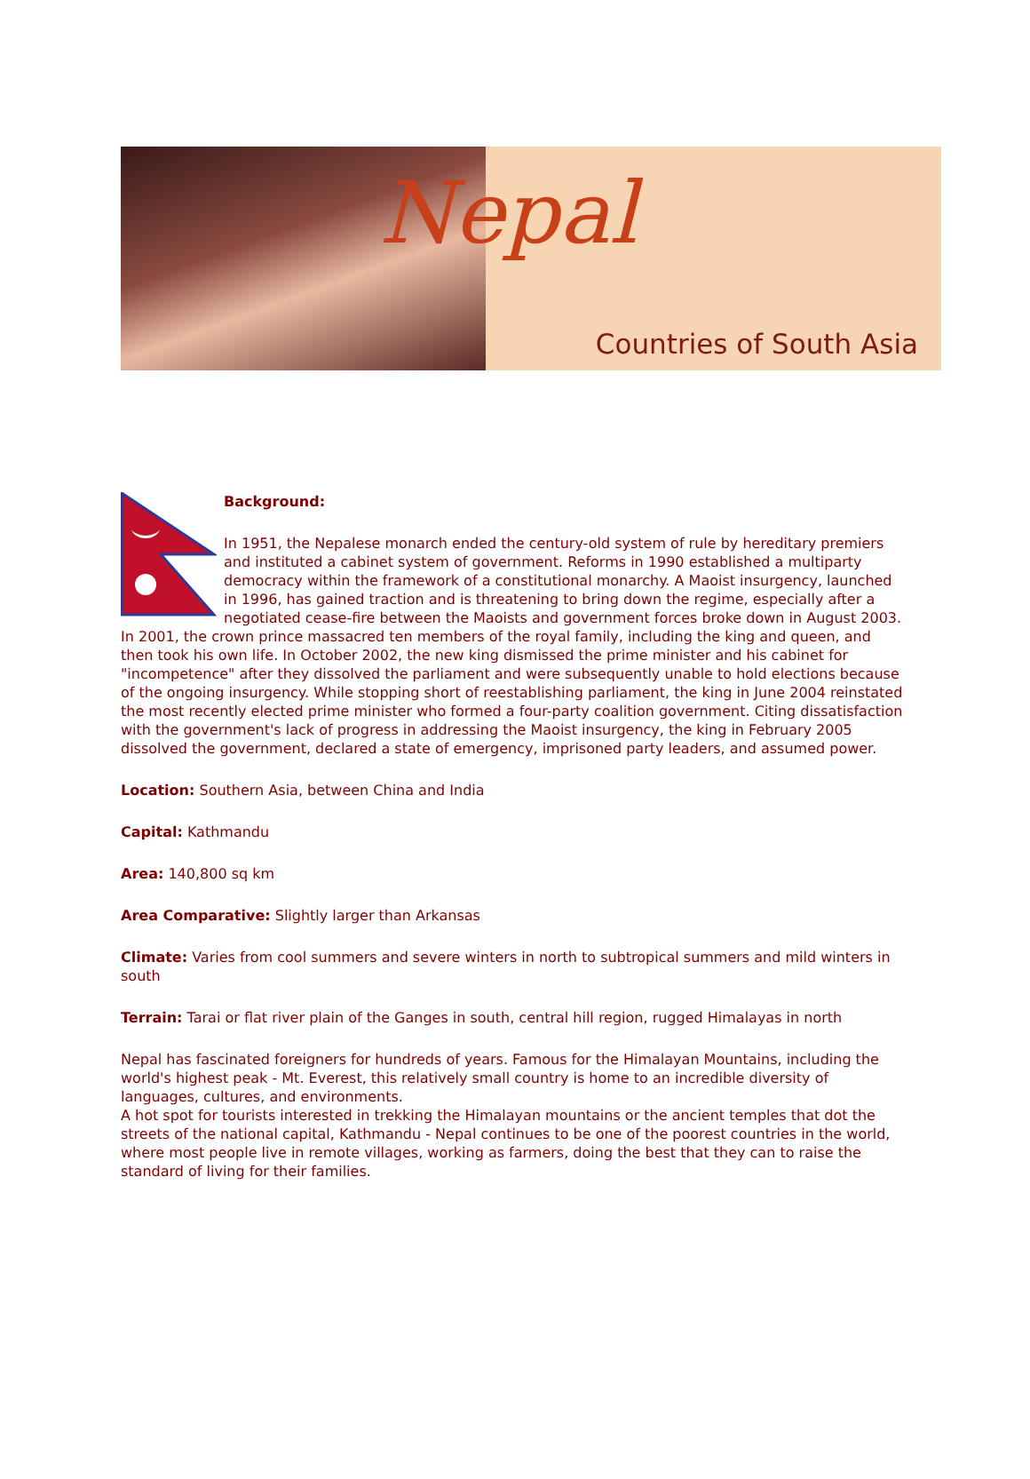Nepal
Countries of South Asia
Background:
In 1951, the Nepalese monarch ended the century-old system of rule by hereditary premiers and instituted a cabinet system of government. Reforms in 1990 established a multiparty democracy within the framework of a constitutional monarchy. A Maoist insurgency, launched in 1996, has gained traction and is threatening to bring down the regime, especially after a negotiated cease-fire between the Maoists and government forces broke down in August 2003. In 2001, the crown prince massacred ten members of the royal family, including the king and queen, and then took his own life. In October 2002, the new king dismissed the prime minister and his cabinet for "incompetence" after they dissolved the parliament and were subsequently unable to hold elections because of the ongoing insurgency. While stopping short of reestablishing parliament, the king in June 2004 reinstated the most recently elected prime minister who formed a four-party coalition government. Citing dissatisfaction with the government's lack of progress in addressing the Maoist insurgency, the king in February 2005 dissolved the government, declared a state of emergency, imprisoned party leaders, and assumed power.
Location: Southern Asia, between China and India
Capital: Kathmandu
Area: 140,800 sq km
Area Comparative: Slightly larger than Arkansas
Climate: Varies from cool summers and severe winters in north to subtropical summers and mild winters in south
Terrain: Tarai or flat river plain of the Ganges in south, central hill region, rugged Himalayas in north
Nepal has fascinated foreigners for hundreds of years. Famous for the Himalayan Mountains, including the world's highest peak - Mt. Everest, this relatively small country is home to an incredible diversity of languages, cultures, and environments.
A hot spot for tourists interested in trekking the Himalayan mountains or the ancient temples that dot the streets of the national capital, Kathmandu - Nepal continues to be one of the poorest countries in the world, where most people live in remote villages, working as farmers, doing the best that they can to raise the standard of living for their families.